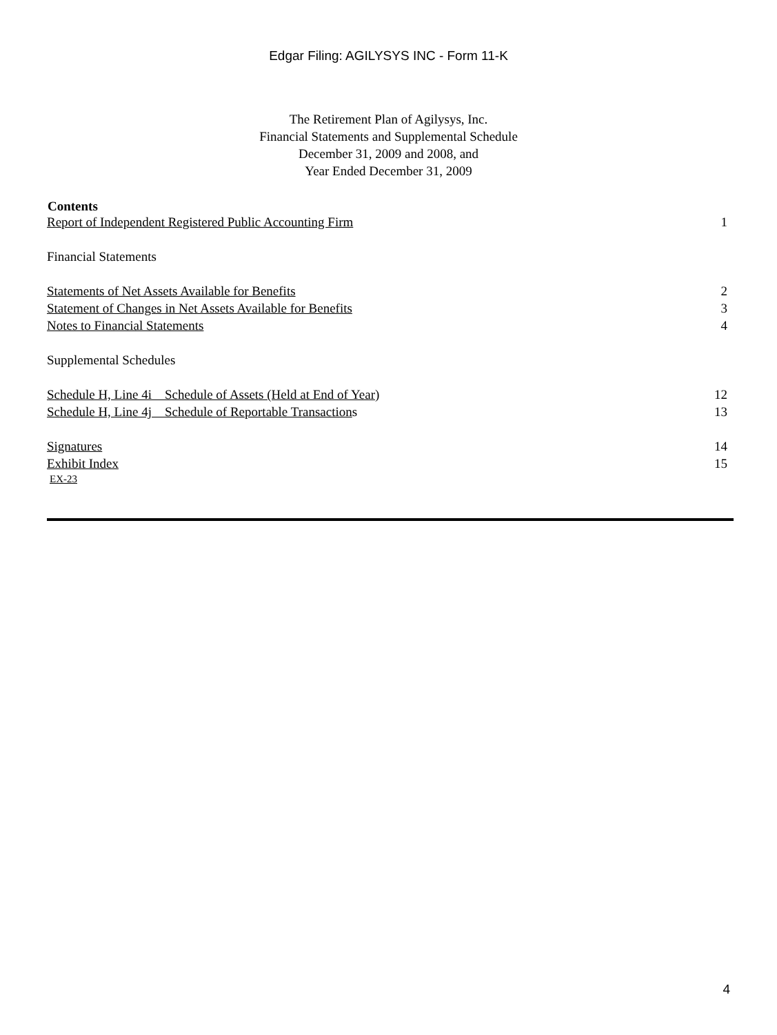Edgar Filing: AGILYSYS INC - Form 11-K
The Retirement Plan of Agilysys, Inc.
Financial Statements and Supplemental Schedule
December 31, 2009 and 2008, and
Year Ended December 31, 2009
| Contents | |
| Report of Independent Registered Public Accounting Firm | 1 |
| Financial Statements | |
| Statements of Net Assets Available for Benefits | 2 |
| Statement of Changes in Net Assets Available for Benefits | 3 |
| Notes to Financial Statements | 4 |
| Supplemental Schedules | |
| Schedule H, Line 4i Schedule of Assets (Held at End of Year ) | 12 |
| Schedule H, Line 4j Schedule of Reportable Transaction s | 13 |
| Signatures | 14 |
| Exhibit Index | 15 |
| EX-23 | |
4